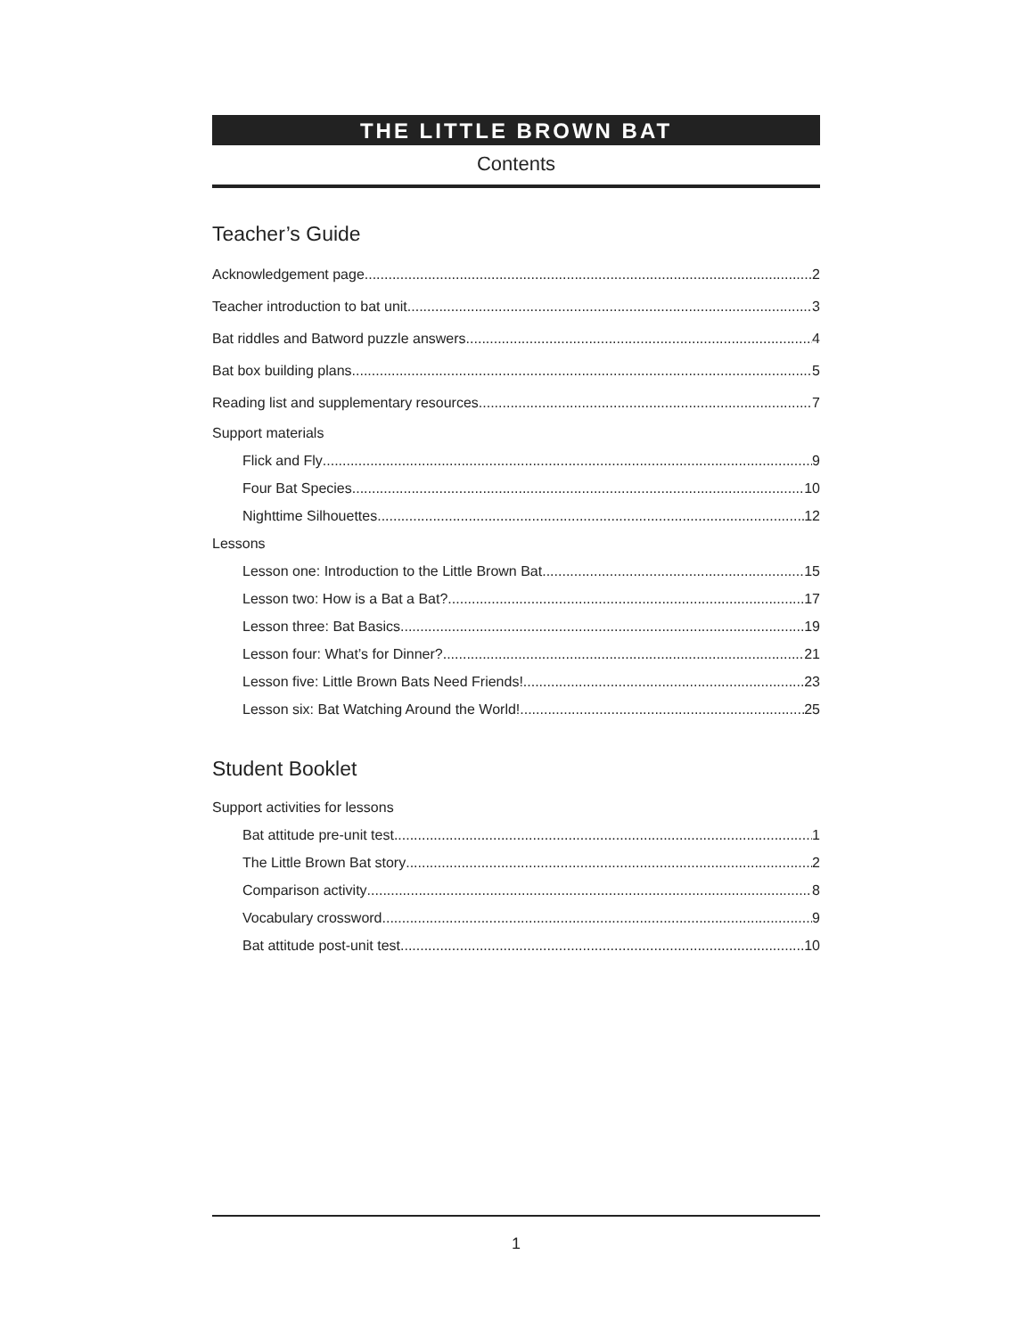THE LITTLE BROWN BAT
Contents
Teacher’s Guide
Acknowledgement page 2
Teacher introduction to bat unit 3
Bat riddles and Batword puzzle answers 4
Bat box building plans 5
Reading list and supplementary resources 7
Support materials
Flick and Fly 9
Four Bat Species 10
Nighttime Silhouettes 12
Lessons
Lesson one: Introduction to the Little Brown Bat 15
Lesson two: How is a Bat a Bat? 17
Lesson three: Bat Basics 19
Lesson four: What’s for Dinner? 21
Lesson five: Little Brown Bats Need Friends! 23
Lesson six: Bat Watching Around the World! 25
Student Booklet
Support activities for lessons
Bat attitude pre-unit test 1
The Little Brown Bat story 2
Comparison activity 8
Vocabulary crossword 9
Bat attitude post-unit test 10
1